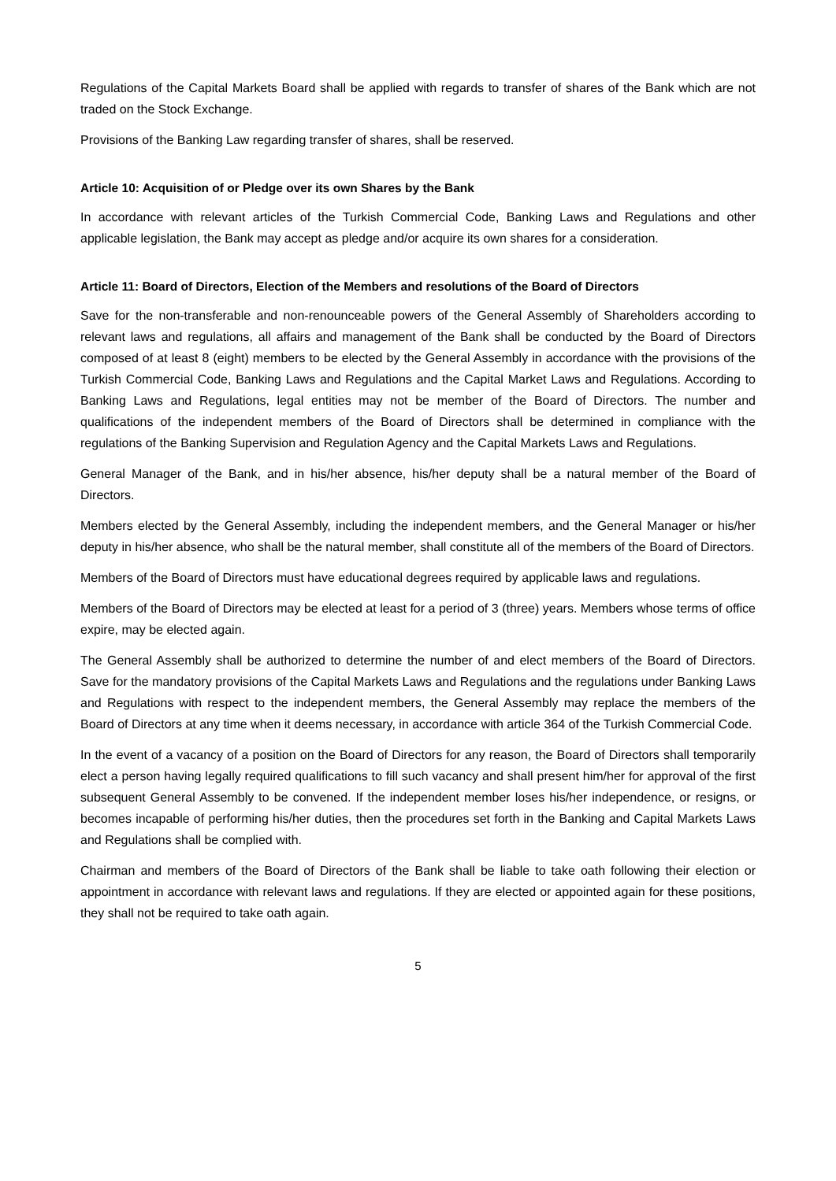Regulations of the Capital Markets Board shall be applied with regards to transfer of shares of the Bank which are not traded on the Stock Exchange.
Provisions of the Banking Law regarding transfer of shares, shall be reserved.
Article 10: Acquisition of or Pledge over its own Shares by the Bank
In accordance with relevant articles of the Turkish Commercial Code, Banking Laws and Regulations and other applicable legislation, the Bank may accept as pledge and/or acquire its own shares for a consideration.
Article 11: Board of Directors, Election of the Members and resolutions of the Board of Directors
Save for the non-transferable and non-renounceable powers of the General Assembly of Shareholders according to relevant laws and regulations, all affairs and management of the Bank shall be conducted by the Board of Directors composed of at least 8 (eight) members to be elected by the General Assembly in accordance with the provisions of the Turkish Commercial Code, Banking Laws and Regulations and the Capital Market Laws and Regulations. According to Banking Laws and Regulations, legal entities may not be member of the Board of Directors. The number and qualifications of the independent members of the Board of Directors shall be determined in compliance with the regulations of the Banking Supervision and Regulation Agency and the Capital Markets Laws and Regulations.
General Manager of the Bank, and in his/her absence, his/her deputy shall be a natural member of the Board of Directors.
Members elected by the General Assembly, including the independent members, and the General Manager or his/her deputy in his/her absence, who shall be the natural member, shall constitute all of the members of the Board of Directors.
Members of the Board of Directors must have educational degrees required by applicable laws and regulations.
Members of the Board of Directors may be elected at least for a period of 3 (three) years. Members whose terms of office expire, may be elected again.
The General Assembly shall be authorized to determine the number of and elect members of the Board of Directors. Save for the mandatory provisions of the Capital Markets Laws and Regulations and the regulations under Banking Laws and Regulations with respect to the independent members, the General Assembly may replace the members of the Board of Directors at any time when it deems necessary, in accordance with article 364 of the Turkish Commercial Code.
In the event of a vacancy of a position on the Board of Directors for any reason, the Board of Directors shall temporarily elect a person having legally required qualifications to fill such vacancy and shall present him/her for approval of the first subsequent General Assembly to be convened. If the independent member loses his/her independence, or resigns, or becomes incapable of performing his/her duties, then the procedures set forth in the Banking and Capital Markets Laws and Regulations shall be complied with.
Chairman and members of the Board of Directors of the Bank shall be liable to take oath following their election or appointment in accordance with relevant laws and regulations. If they are elected or appointed again for these positions, they shall not be required to take oath again.
5